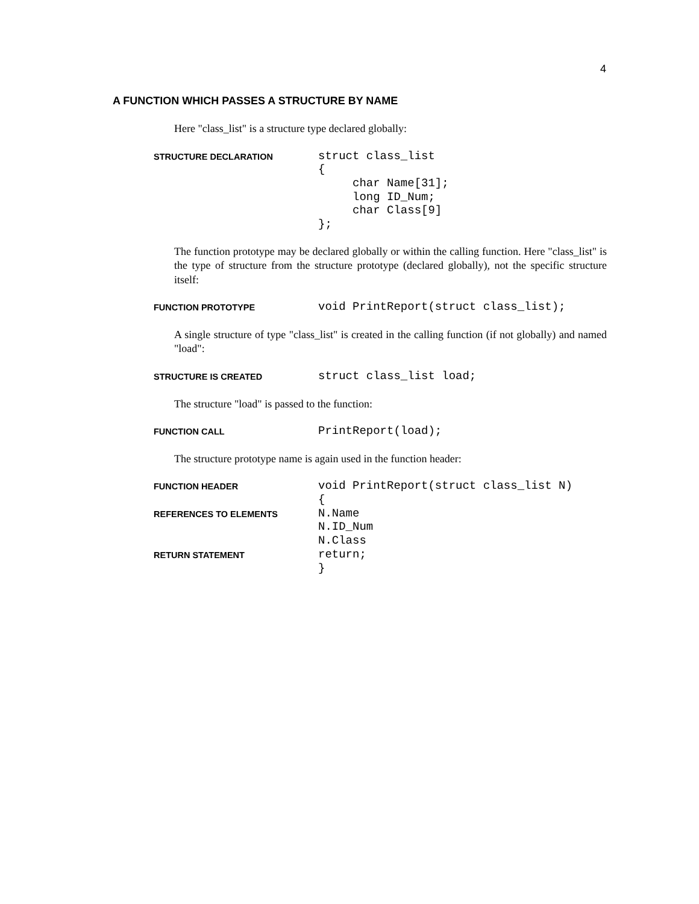4
A FUNCTION WHICH PASSES A STRUCTURE BY NAME
Here "class_list" is a structure type declared globally:
STRUCTURE DECLARATION
struct class_list
{
     char Name[31];
     long ID_Num;
     char Class[9]
};
The function prototype may be declared globally or within the calling function. Here "class_list" is the type of structure from the structure prototype (declared globally), not the specific structure itself:
FUNCTION PROTOTYPE
void PrintReport(struct class_list);
A single structure of type "class_list" is created in the calling function (if not globally) and named "load":
STRUCTURE IS CREATED
struct class_list load;
The structure "load" is passed to the function:
FUNCTION CALL
PrintReport(load);
The structure prototype name is again used in the function header:
FUNCTION HEADER
void PrintReport(struct class_list N)
{
REFERENCES TO ELEMENTS
N.Name
N.ID_Num
N.Class
RETURN STATEMENT
return;
}